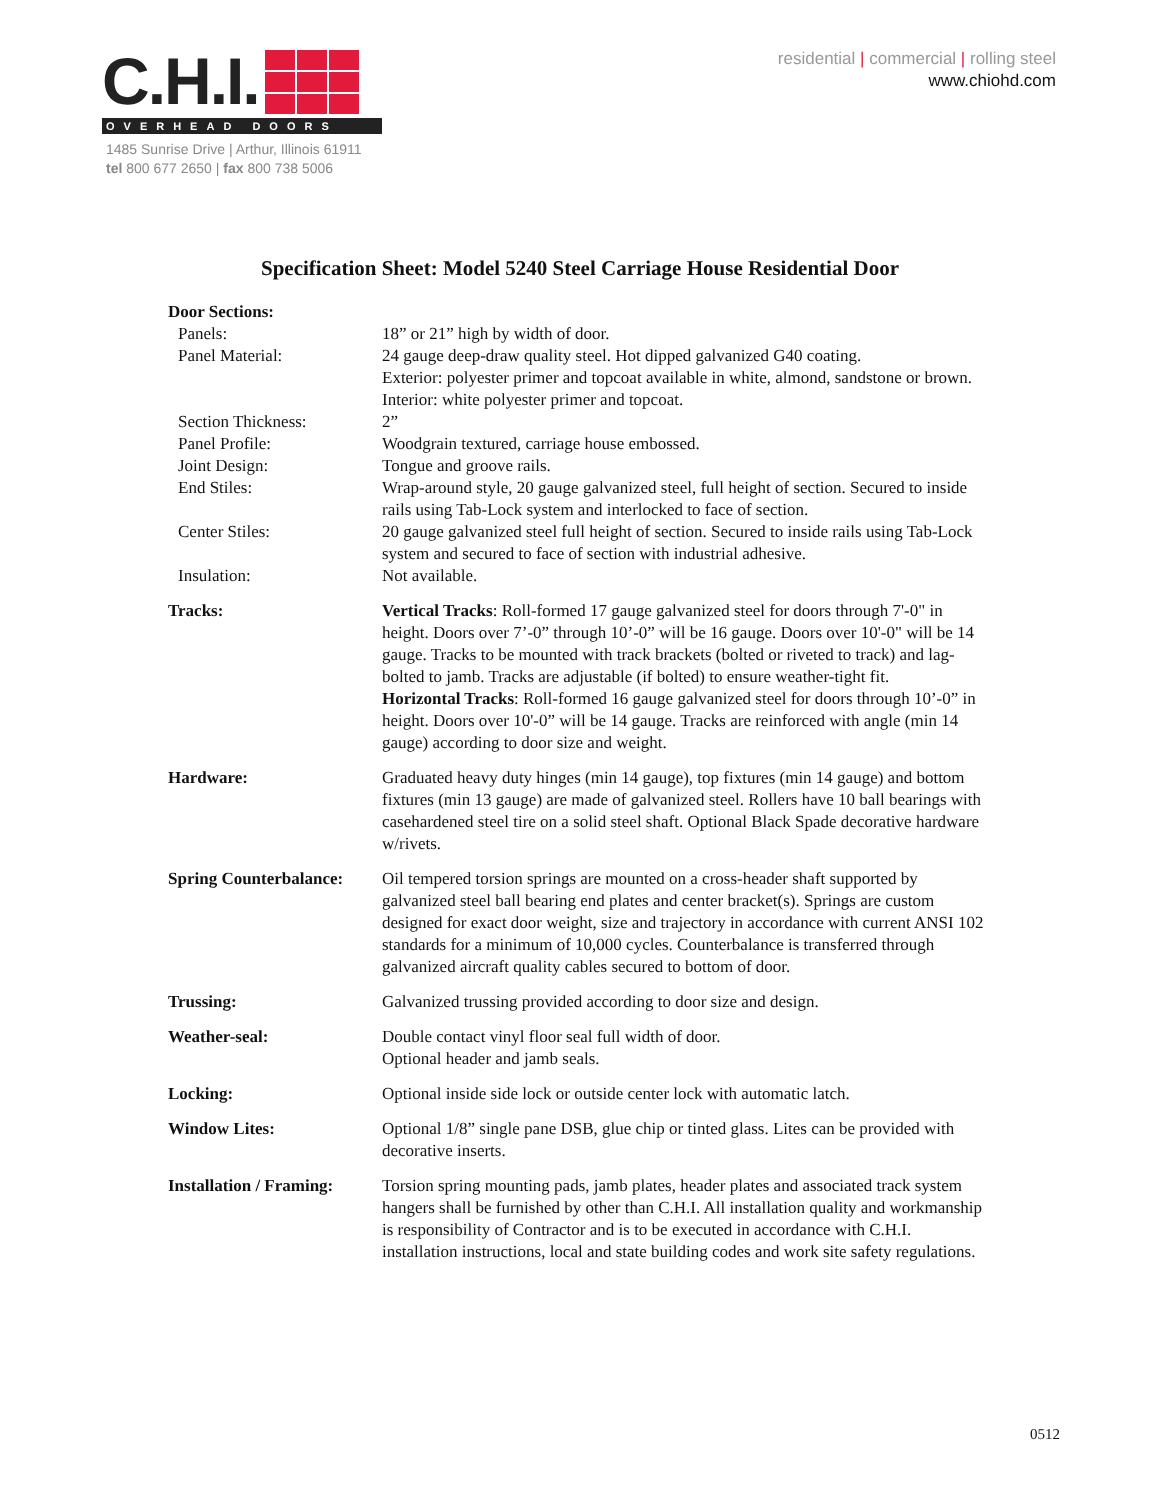C.H.I.
OVERHEAD DOORS
1485 Sunrise Drive | Arthur, Illinois 61911
tel 800 677 2650 | fax 800 738 5006
residential | commercial | rolling steel
www.chiohd.com
Specification Sheet: Model 5240 Steel Carriage House Residential Door
| Door Sections: | |
| Panels: | 18” or 21” high by width of door. |
| Panel Material: | 24 gauge deep-draw quality steel. Hot dipped galvanized G40 coating. Exterior: polyester primer and topcoat available in white, almond, sandstone or brown. Interior: white polyester primer and topcoat. |
| Section Thickness: | 2” |
| Panel Profile: | Woodgrain textured, carriage house embossed. |
| Joint Design: | Tongue and groove rails. |
| End Stiles: | Wrap-around style, 20 gauge galvanized steel, full height of section. Secured to inside rails using Tab-Lock system and interlocked to face of section. |
| Center Stiles: | 20 gauge galvanized steel full height of section. Secured to inside rails using Tab-Lock system and secured to face of section with industrial adhesive. |
| Insulation: | Not available. |
| Tracks: | Vertical Tracks : Roll-formed 17 gauge galvanized steel for doors through 7'-0" in height. Doors over 7’-0” through 10’-0” will be 16 gauge. Doors over 10'-0" will be 14 gauge. Tracks to be mounted with track brackets (bolted or riveted to track) and lag-bolted to jamb. Tracks are adjustable (if bolted) to ensure weather-tight fit. Horizontal Tracks : Roll-formed 16 gauge galvanized steel for doors through 10’-0” in height. Doors over 10'-0” will be 14 gauge. Tracks are reinforced with angle (min 14 gauge) according to door size and weight. |
| Hardware: | Graduated heavy duty hinges (min 14 gauge), top fixtures (min 14 gauge) and bottom fixtures (min 13 gauge) are made of galvanized steel. Rollers have 10 ball bearings with casehardened steel tire on a solid steel shaft. Optional Black Spade decorative hardware w/rivets. |
| Spring Counterbalance: | Oil tempered torsion springs are mounted on a cross-header shaft supported by galvanized steel ball bearing end plates and center bracket(s). Springs are custom designed for exact door weight, size and trajectory in accordance with current ANSI 102 standards for a minimum of 10,000 cycles. Counterbalance is transferred through galvanized aircraft quality cables secured to bottom of door. |
| Trussing: | Galvanized trussing provided according to door size and design. |
| Weather-seal: | Double contact vinyl floor seal full width of door. Optional header and jamb seals. |
| Locking: | Optional inside side lock or outside center lock with automatic latch. |
| Window Lites: | Optional 1/8” single pane DSB, glue chip or tinted glass. Lites can be provided with decorative inserts. |
| Installation / Framing: | Torsion spring mounting pads, jamb plates, header plates and associated track system hangers shall be furnished by other than C.H.I. All installation quality and workmanship is responsibility of Contractor and is to be executed in accordance with C.H.I. installation instructions, local and state building codes and work site safety regulations. |
0512